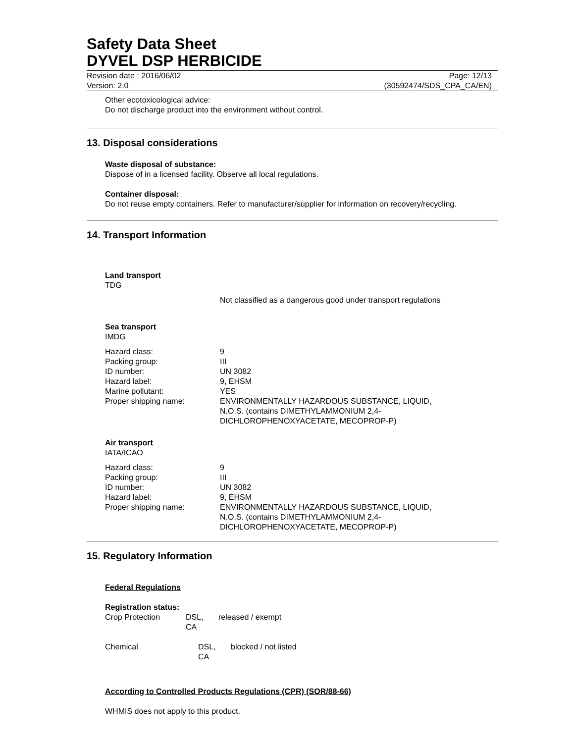Safety Data Sheet
DYVEL DSP HERBICIDE
Revision date : 2016/06/02
Version: 2.0
Page: 12/13
(30592474/SDS_CPA_CA/EN)
Other ecotoxicological advice:
Do not discharge product into the environment without control.
13. Disposal considerations
Waste disposal of substance:
Dispose of in a licensed facility. Observe all local regulations.
Container disposal:
Do not reuse empty containers. Refer to manufacturer/supplier for information on recovery/recycling.
14. Transport Information
Land transport
TDG
| | Not classified as a dangerous good under transport regulations |
Sea transport
IMDG
| Hazard class: | 9 |
| Packing group: | III |
| ID number: | UN 3082 |
| Hazard label: | 9, EHSM |
| Marine pollutant: | YES |
| Proper shipping name: | ENVIRONMENTALLY HAZARDOUS SUBSTANCE, LIQUID, N.O.S. (contains DIMETHYLAMMONIUM 2,4- DICHLOROPHENOXYACETATE, MECOPROP-P) |
Air transport
IATA/ICAO
| Hazard class: | 9 |
| Packing group: | III |
| ID number: | UN 3082 |
| Hazard label: | 9, EHSM |
| Proper shipping name: | ENVIRONMENTALLY HAZARDOUS SUBSTANCE, LIQUID, N.O.S. (contains DIMETHYLAMMONIUM 2,4- DICHLOROPHENOXYACETATE, MECOPROP-P) |
15. Regulatory Information
Federal Regulations
Registration status:
| Crop Protection | DSL, CA | released / exempt |
| Chemical | DSL, CA | blocked / not listed |
According to Controlled Products Regulations (CPR) (SOR/88-66)
WHMIS does not apply to this product.